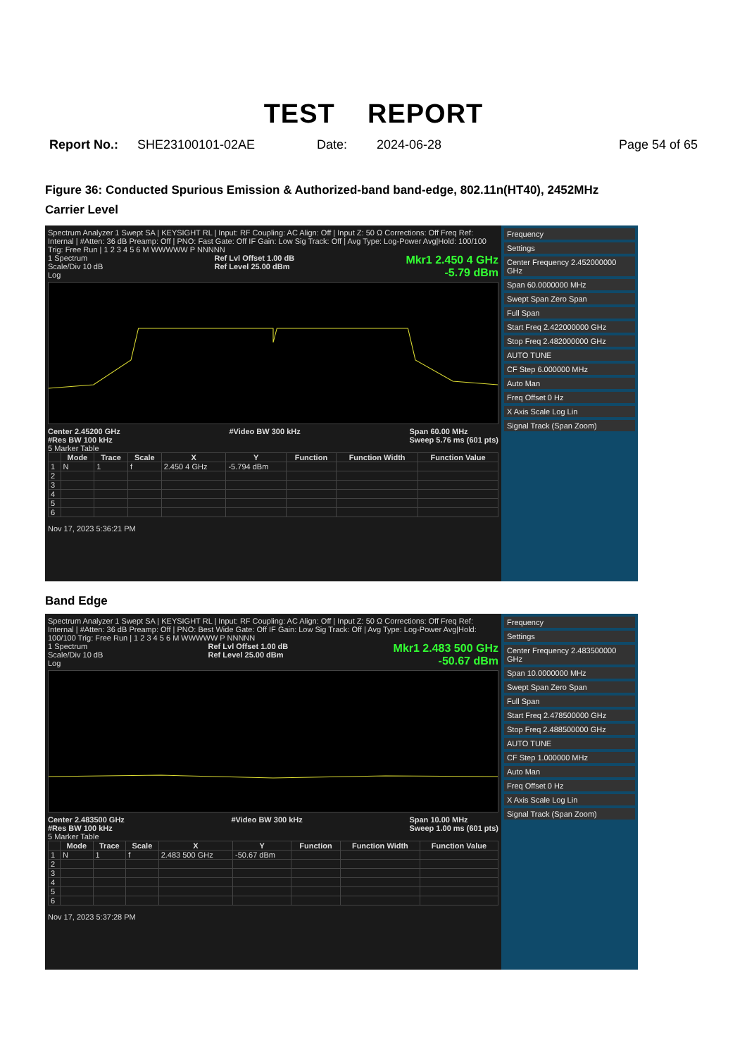TEST REPORT
Report No.: SHE23100101-02AE Date: 2024-06-28 Page 54 of 65
Figure 36: Conducted Spurious Emission & Authorized-band band-edge, 802.11n(HT40), 2452MHz
Carrier Level
Spectrum Analyzer 1 Swept SA | KEYSIGHT RL | Input: RF Coupling: AC Align: Off | Input Z: 50 Ω Corrections: Off Freq Ref: Internal | #Atten: 36 dB Preamp: Off | PNO: Fast Gate: Off IF Gain: Low Sig Track: Off | Avg Type: Log-Power Avg|Hold: 100/100 Trig: Free Run | 1 2 3 4 5 6 M WWWWW P NNNNN
1 Spectrum
Scale/Div 10 dB
Log Ref Lvl Offset 1.00 dB
Ref Level 25.00 dBm Mkr1 2.450 4 GHz
-5.79 dBm
Center 2.45200 GHz
#Res BW 100 kHz #Video BW 300 kHz Span 60.00 MHz
Sweep 5.76 ms (601 pts)
5 Marker Table
| | Mode | Trace | Scale | X | Y | Function | Function Width | Function Value |
| --- | --- | --- | --- | --- | --- | --- | --- | --- |
| 1 | N | 1 | f | 2.450 4 GHz | -5.794 dBm | | | |
| 2 | | | | | | | | |
| 3 | | | | | | | | |
| 4 | | | | | | | | |
| 5 | | | | | | | | |
| 6 | | | | | | | | |
Nov 17, 2023 5:36:21 PM
Frequency
Settings
Center Frequency 2.452000000 GHz
Span 60.0000000 MHz
Swept Span Zero Span
Full Span
Start Freq 2.422000000 GHz
Stop Freq 2.482000000 GHz
AUTO TUNE
CF Step 6.000000 MHz
Auto Man
Freq Offset 0 Hz
X Axis Scale Log Lin
Signal Track (Span Zoom)
Band Edge
Spectrum Analyzer 1 Swept SA | KEYSIGHT RL | Input: RF Coupling: AC Align: Off | Input Z: 50 Ω Corrections: Off Freq Ref: Internal | #Atten: 36 dB Preamp: Off | PNO: Best Wide Gate: Off IF Gain: Low Sig Track: Off | Avg Type: Log-Power Avg|Hold: 100/100 Trig: Free Run | 1 2 3 4 5 6 M WWWWW P NNNNN
1 Spectrum
Scale/Div 10 dB
Log Ref Lvl Offset 1.00 dB
Ref Level 25.00 dBm Mkr1 2.483 500 GHz
-50.67 dBm
Center 2.483500 GHz
#Res BW 100 kHz #Video BW 300 kHz Span 10.00 MHz
Sweep 1.00 ms (601 pts)
5 Marker Table
| | Mode | Trace | Scale | X | Y | Function | Function Width | Function Value |
| --- | --- | --- | --- | --- | --- | --- | --- | --- |
| 1 | N | 1 | f | 2.483 500 GHz | -50.67 dBm | | | |
| 2 | | | | | | | | |
| 3 | | | | | | | | |
| 4 | | | | | | | | |
| 5 | | | | | | | | |
| 6 | | | | | | | | |
Nov 17, 2023 5:37:28 PM
Frequency
Settings
Center Frequency 2.483500000 GHz
Span 10.0000000 MHz
Swept Span Zero Span
Full Span
Start Freq 2.478500000 GHz
Stop Freq 2.488500000 GHz
AUTO TUNE
CF Step 1.000000 MHz
Auto Man
Freq Offset 0 Hz
X Axis Scale Log Lin
Signal Track (Span Zoom)